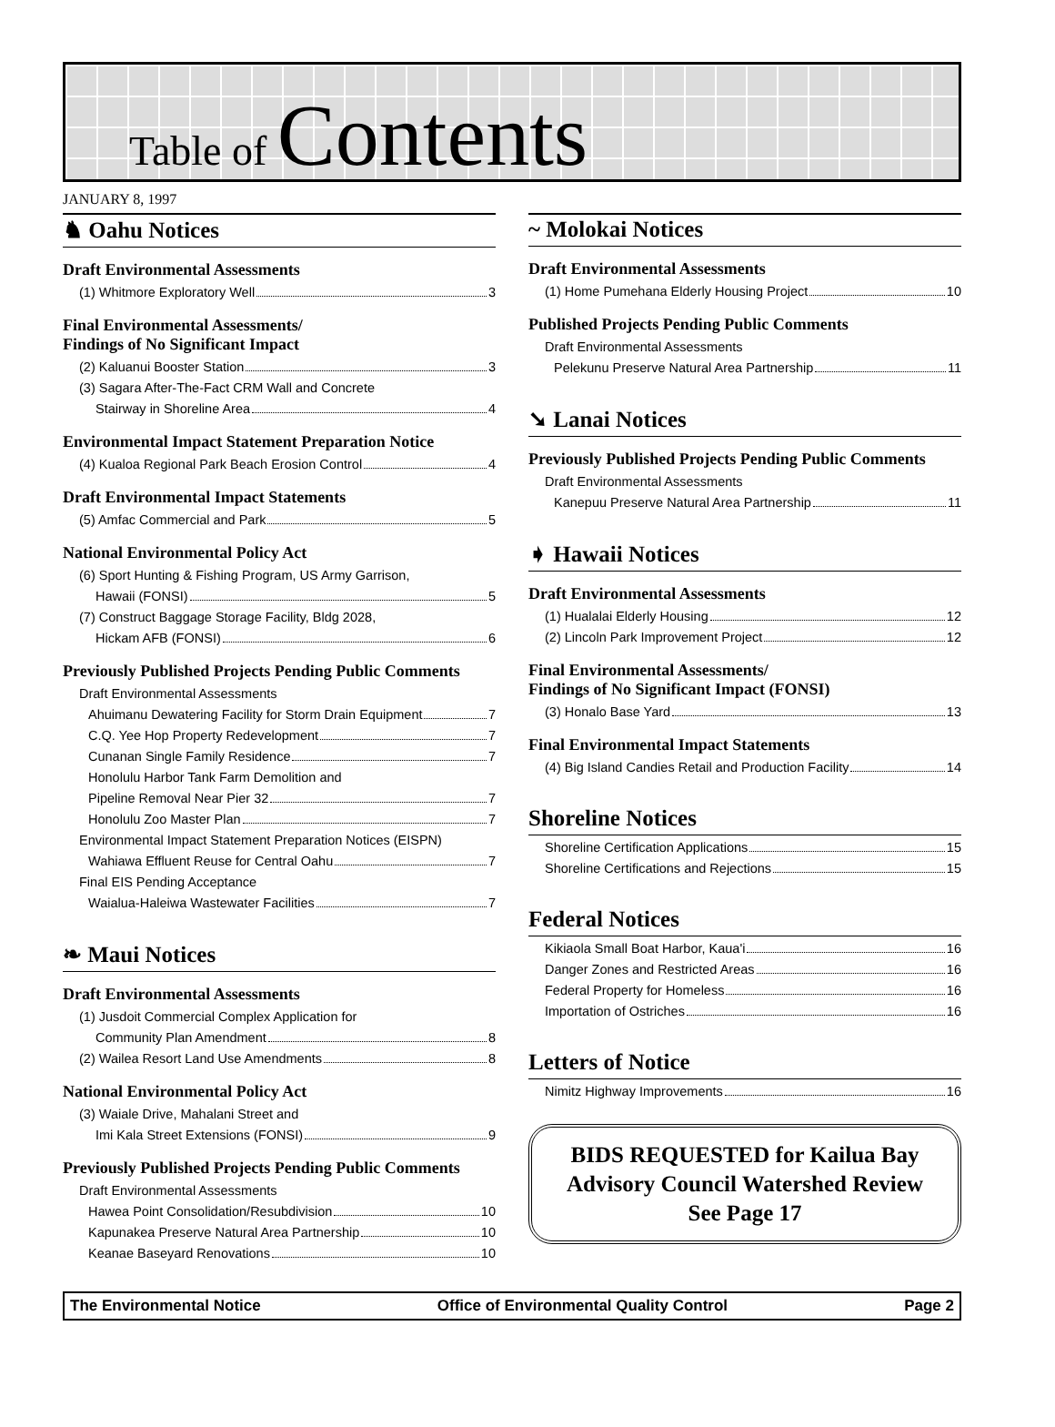Table of Contents
JANUARY 8, 1997
♞ Oahu Notices
Draft Environmental Assessments
(1) Whitmore Exploratory Well 3
Final Environmental Assessments/
Findings of No Significant Impact
(2) Kaluanui Booster Station 3
(3) Sagara After-The-Fact CRM Wall and Concrete
Stairway in Shoreline Area 4
Environmental Impact Statement Preparation Notice
(4) Kualoa Regional Park Beach Erosion Control 4
Draft Environmental Impact Statements
(5) Amfac Commercial and Park 5
National Environmental Policy Act
(6) Sport Hunting & Fishing Program, US Army Garrison,
Hawaii (FONSI) 5
(7) Construct Baggage Storage Facility, Bldg 2028,
Hickam AFB (FONSI) 6
Previously Published Projects Pending Public Comments
Draft Environmental Assessments
Ahuimanu Dewatering Facility for Storm Drain Equipment 7
C.Q. Yee Hop Property Redevelopment 7
Cunanan Single Family Residence 7
Honolulu Harbor Tank Farm Demolition and
Pipeline Removal Near Pier 32 7
Honolulu Zoo Master Plan 7
Environmental Impact Statement Preparation Notices (EISPN)
Wahiawa Effluent Reuse for Central Oahu 7
Final EIS Pending Acceptance
Waialua-Haleiwa Wastewater Facilities 7
❧ Maui Notices
Draft Environmental Assessments
(1) Jusdoit Commercial Complex Application for
Community Plan Amendment 8
(2) Wailea Resort Land Use Amendments 8
National Environmental Policy Act
(3) Waiale Drive, Mahalani Street and
Imi Kala Street Extensions (FONSI) 9
Previously Published Projects Pending Public Comments
Draft Environmental Assessments
Hawea Point Consolidation/Resubdivision 10
Kapunakea Preserve Natural Area Partnership 10
Keanae Baseyard Renovations 10
~ Molokai Notices
Draft Environmental Assessments
(1) Home Pumehana Elderly Housing Project 10
Published Projects Pending Public Comments
Draft Environmental Assessments
Pelekunu Preserve Natural Area Partnership 11
➘ Lanai Notices
Previously Published Projects Pending Public Comments
Draft Environmental Assessments
Kanepuu Preserve Natural Area Partnership 11
➧ Hawaii Notices
Draft Environmental Assessments
(1) Hualalai Elderly Housing 12
(2) Lincoln Park Improvement Project 12
Final Environmental Assessments/
Findings of No Significant Impact (FONSI)
(3) Honalo Base Yard 13
Final Environmental Impact Statements
(4) Big Island Candies Retail and Production Facility 14
Shoreline Notices
Shoreline Certification Applications 15
Shoreline Certifications and Rejections 15
Federal Notices
Kikiaola Small Boat Harbor, Kaua'i 16
Danger Zones and Restricted Areas 16
Federal Property for Homeless 16
Importation of Ostriches 16
Letters of Notice
Nimitz Highway Improvements 16
BIDS REQUESTED for Kailua Bay
Advisory Council Watershed Review
See Page 17
The Environmental Notice Office of Environmental Quality Control Page 2